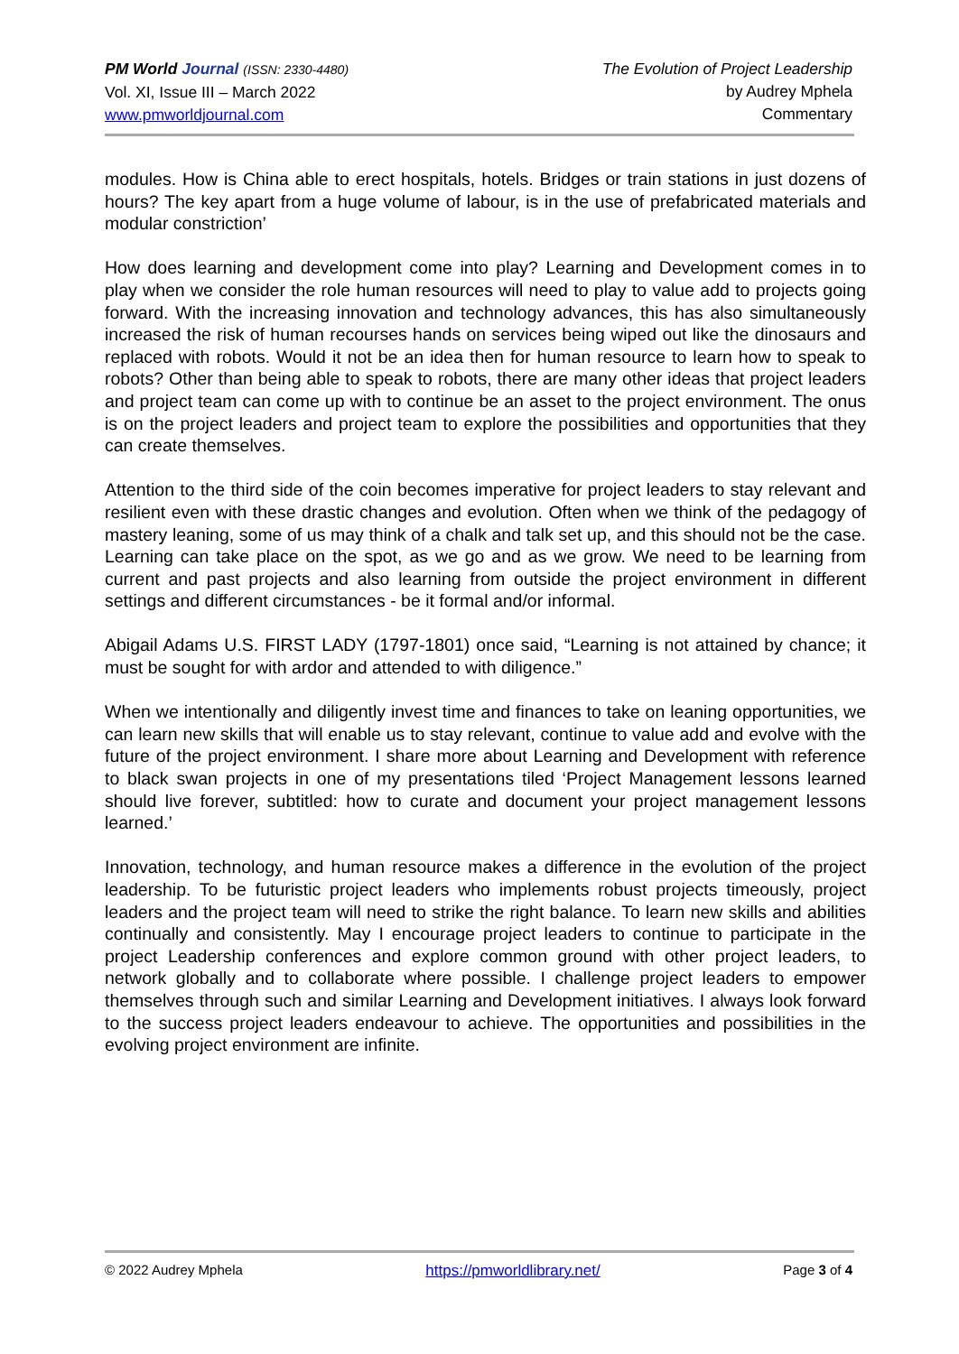PM World Journal (ISSN: 2330-4480)
Vol. XI, Issue III – March 2022
www.pmworldjournal.com
The Evolution of Project Leadership
by Audrey Mphela
Commentary
modules. How is China able to erect hospitals, hotels. Bridges or train stations in just dozens of hours? The key apart from a huge volume of labour, is in the use of prefabricated materials and modular constriction’
How does learning and development come into play? Learning and Development comes in to play when we consider the role human resources will need to play to value add to projects going forward. With the increasing innovation and technology advances, this has also simultaneously increased the risk of human recourses hands on services being wiped out like the dinosaurs and replaced with robots. Would it not be an idea then for human resource to learn how to speak to robots? Other than being able to speak to robots, there are many other ideas that project leaders and project team can come up with to continue be an asset to the project environment. The onus is on the project leaders and project team to explore the possibilities and opportunities that they can create themselves.
Attention to the third side of the coin becomes imperative for project leaders to stay relevant and resilient even with these drastic changes and evolution. Often when we think of the pedagogy of mastery leaning, some of us may think of a chalk and talk set up, and this should not be the case. Learning can take place on the spot, as we go and as we grow. We need to be learning from current and past projects and also learning from outside the project environment in different settings and different circumstances - be it formal and/or informal.
Abigail Adams U.S. FIRST LADY (1797-1801) once said, “Learning is not attained by chance; it must be sought for with ardor and attended to with diligence.”
When we intentionally and diligently invest time and finances to take on leaning opportunities, we can learn new skills that will enable us to stay relevant, continue to value add and evolve with the future of the project environment. I share more about Learning and Development with reference to black swan projects in one of my presentations tiled ‘Project Management lessons learned should live forever, subtitled: how to curate and document your project management lessons learned.’
Innovation, technology, and human resource makes a difference in the evolution of the project leadership. To be futuristic project leaders who implements robust projects timeously, project leaders and the project team will need to strike the right balance. To learn new skills and abilities continually and consistently. May I encourage project leaders to continue to participate in the project Leadership conferences and explore common ground with other project leaders, to network globally and to collaborate where possible. I challenge project leaders to empower themselves through such and similar Learning and Development initiatives. I always look forward to the success project leaders endeavour to achieve. The opportunities and possibilities in the evolving project environment are infinite.
© 2022 Audrey Mphela https://pmworldlibrary.net/ Page 3 of 4